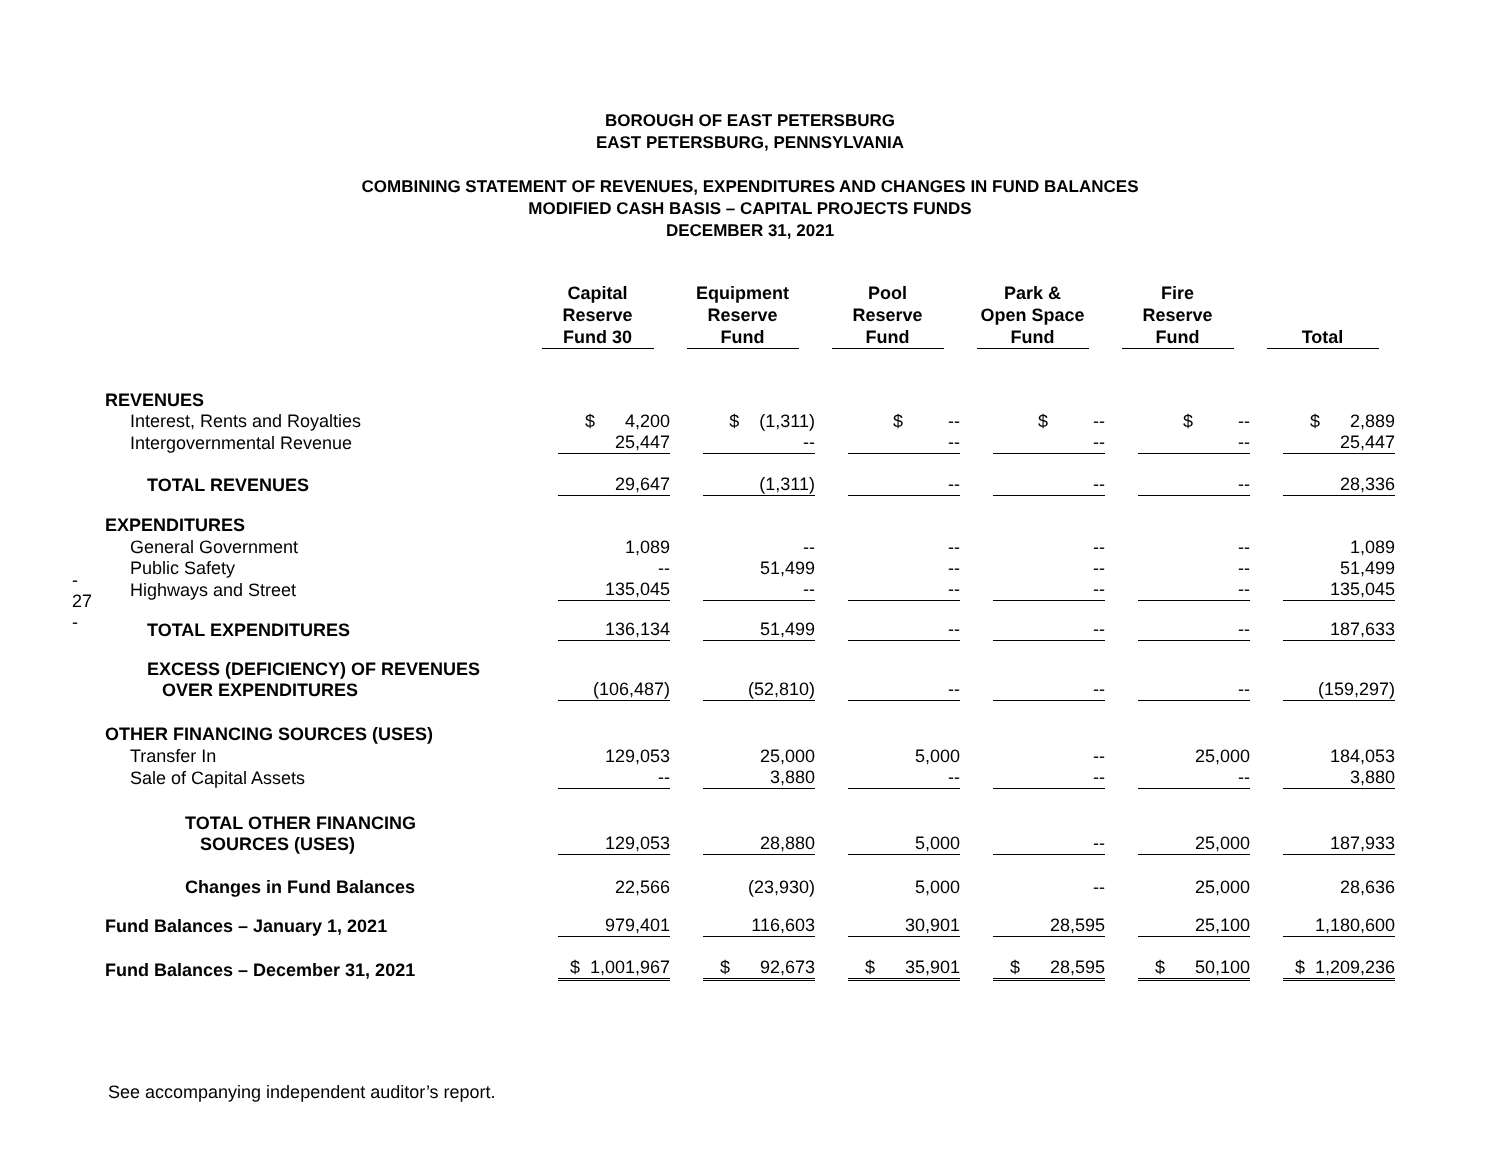BOROUGH OF EAST PETERSBURG
EAST PETERSBURG, PENNSYLVANIA
COMBINING STATEMENT OF REVENUES, EXPENDITURES AND CHANGES IN FUND BALANCES
MODIFIED CASH BASIS – CAPITAL PROJECTS FUNDS
DECEMBER 31, 2021
- 27 -
| | Capital Reserve Fund 30 | Equipment Reserve Fund | Pool Reserve Fund | Park & Open Space Fund | Fire Reserve Fund | Total |
| --- | --- | --- | --- | --- | --- | --- |
| REVENUES | | | | | | |
| Interest, Rents and Royalties | $ 4,200 | $ (1,311) | $ -- | $ -- | $ -- | $ 2,889 |
| Intergovernmental Revenue | 25,447 | -- | -- | -- | -- | 25,447 |
| TOTAL REVENUES | 29,647 | (1,311) | -- | -- | -- | 28,336 |
| EXPENDITURES | | | | | | |
| General Government | 1,089 | -- | -- | -- | -- | 1,089 |
| Public Safety | -- | 51,499 | -- | -- | -- | 51,499 |
| Highways and Street | 135,045 | -- | -- | -- | -- | 135,045 |
| TOTAL EXPENDITURES | 136,134 | 51,499 | -- | -- | -- | 187,633 |
| EXCESS (DEFICIENCY) OF REVENUES OVER EXPENDITURES | (106,487) | (52,810) | -- | -- | -- | (159,297) |
| OTHER FINANCING SOURCES (USES) | | | | | | |
| Transfer In | 129,053 | 25,000 | 5,000 | -- | 25,000 | 184,053 |
| Sale of Capital Assets | -- | 3,880 | -- | -- | -- | 3,880 |
| TOTAL OTHER FINANCING SOURCES (USES) | 129,053 | 28,880 | 5,000 | -- | 25,000 | 187,933 |
| Changes in Fund Balances | 22,566 | (23,930) | 5,000 | -- | 25,000 | 28,636 |
| Fund Balances – January 1, 2021 | 979,401 | 116,603 | 30,901 | 28,595 | 25,100 | 1,180,600 |
| Fund Balances – December 31, 2021 | $ 1,001,967 | $ 92,673 | $ 35,901 | $ 28,595 | $ 50,100 | $ 1,209,236 |
See accompanying independent auditor’s report.